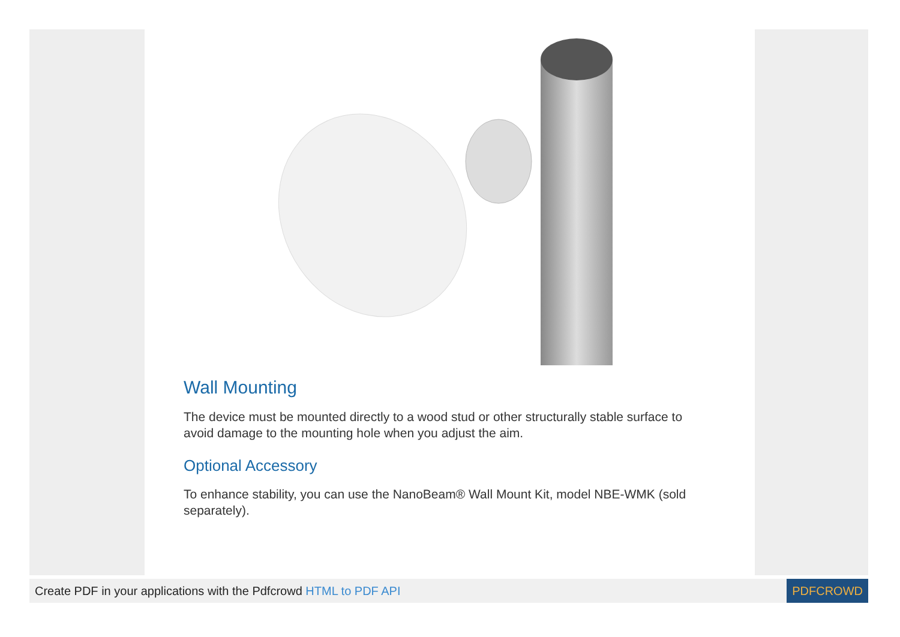Wall Mounting
The device must be mounted directly to a wood stud or other structurally stable surface to avoid damage to the mounting hole when you adjust the aim.
Optional Accessory
To enhance stability, you can use the NanoBeam® Wall Mount Kit, model NBE-WMK (sold separately).
Create PDF in your applications with the Pdfcrowd HTML to PDF API
PDFCROWD